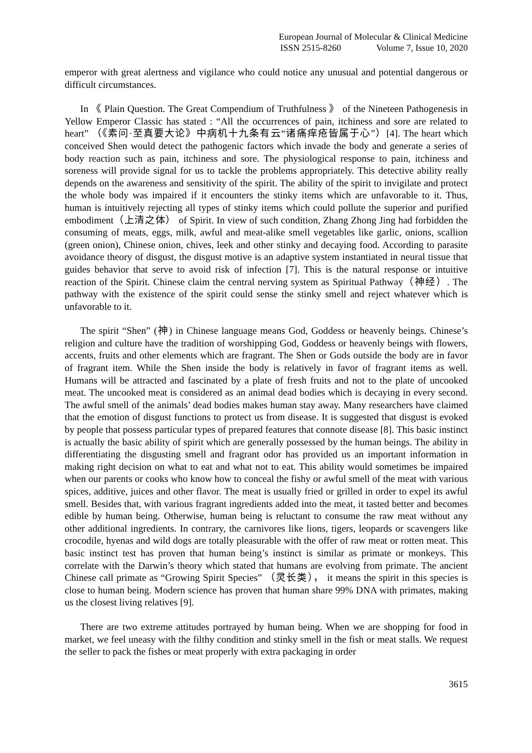European Journal of Molecular & Clinical Medicine
ISSN 2515-8260 Volume 7, Issue 10, 2020
emperor with great alertness and vigilance who could notice any unusual and potential dangerous or difficult circumstances.
In 《 Plain Question. The Great Compendium of Truthfulness 》 of the Nineteen Pathogenesis in Yellow Emperor Classic has stated : “All the occurrences of pain, itchiness and sore are related to heart” （《素问·至真要大论》中病机十九条有云“诸痛痒疮皆属于心”）[4]. The heart which conceived Shen would detect the pathogenic factors which invade the body and generate a series of body reaction such as pain, itchiness and sore. The physiological response to pain, itchiness and soreness will provide signal for us to tackle the problems appropriately. This detective ability really depends on the awareness and sensitivity of the spirit. The ability of the spirit to invigilate and protect the whole body was impaired if it encounters the stinky items which are unfavorable to it. Thus, human is intuitively rejecting all types of stinky items which could pollute the superior and purified embodiment（上清之体） of Spirit. In view of such condition, Zhang Zhong Jing had forbidden the consuming of meats, eggs, milk, awful and meat-alike smell vegetables like garlic, onions, scallion (green onion), Chinese onion, chives, leek and other stinky and decaying food. According to parasite avoidance theory of disgust, the disgust motive is an adaptive system instantiated in neural tissue that guides behavior that serve to avoid risk of infection [7]. This is the natural response or intuitive reaction of the Spirit. Chinese claim the central nerving system as Spiritual Pathway（神经）. The pathway with the existence of the spirit could sense the stinky smell and reject whatever which is unfavorable to it.
The spirit “Shen” (神) in Chinese language means God, Goddess or heavenly beings. Chinese’s religion and culture have the tradition of worshipping God, Goddess or heavenly beings with flowers, accents, fruits and other elements which are fragrant. The Shen or Gods outside the body are in favor of fragrant item. While the Shen inside the body is relatively in favor of fragrant items as well. Humans will be attracted and fascinated by a plate of fresh fruits and not to the plate of uncooked meat. The uncooked meat is considered as an animal dead bodies which is decaying in every second. The awful smell of the animals’ dead bodies makes human stay away. Many researchers have claimed that the emotion of disgust functions to protect us from disease. It is suggested that disgust is evoked by people that possess particular types of prepared features that connote disease [8]. This basic instinct is actually the basic ability of spirit which are generally possessed by the human beings. The ability in differentiating the disgusting smell and fragrant odor has provided us an important information in making right decision on what to eat and what not to eat. This ability would sometimes be impaired when our parents or cooks who know how to conceal the fishy or awful smell of the meat with various spices, additive, juices and other flavor. The meat is usually fried or grilled in order to expel its awful smell. Besides that, with various fragrant ingredients added into the meat, it tasted better and becomes edible by human being. Otherwise, human being is reluctant to consume the raw meat without any other additional ingredients. In contrary, the carnivores like lions, tigers, leopards or scavengers like crocodile, hyenas and wild dogs are totally pleasurable with the offer of raw meat or rotten meat. This basic instinct test has proven that human being’s instinct is similar as primate or monkeys. This correlate with the Darwin’s theory which stated that humans are evolving from primate. The ancient Chinese call primate as “Growing Spirit Species” （灵长类）， it means the spirit in this species is close to human being. Modern science has proven that human share 99% DNA with primates, making us the closest living relatives [9].
There are two extreme attitudes portrayed by human being. When we are shopping for food in market, we feel uneasy with the filthy condition and stinky smell in the fish or meat stalls. We request the seller to pack the fishes or meat properly with extra packaging in order
3615